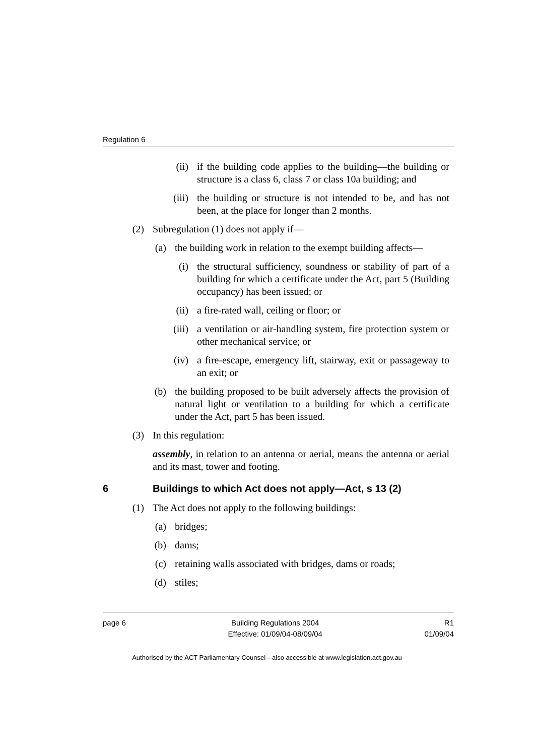Regulation 6
(ii) if the building code applies to the building—the building or structure is a class 6, class 7 or class 10a building; and
(iii) the building or structure is not intended to be, and has not been, at the place for longer than 2 months.
(2) Subregulation (1) does not apply if—
(a) the building work in relation to the exempt building affects—
(i) the structural sufficiency, soundness or stability of part of a building for which a certificate under the Act, part 5 (Building occupancy) has been issued; or
(ii) a fire-rated wall, ceiling or floor; or
(iii) a ventilation or air-handling system, fire protection system or other mechanical service; or
(iv) a fire-escape, emergency lift, stairway, exit or passageway to an exit; or
(b) the building proposed to be built adversely affects the provision of natural light or ventilation to a building for which a certificate under the Act, part 5 has been issued.
(3) In this regulation:
assembly, in relation to an antenna or aerial, means the antenna or aerial and its mast, tower and footing.
6 Buildings to which Act does not apply—Act, s 13 (2)
(1) The Act does not apply to the following buildings:
(a) bridges;
(b) dams;
(c) retaining walls associated with bridges, dams or roads;
(d) stiles;
page 6 Building Regulations 2004
Effective: 01/09/04-08/09/04 R1
01/09/04
Authorised by the ACT Parliamentary Counsel—also accessible at www.legislation.act.gov.au